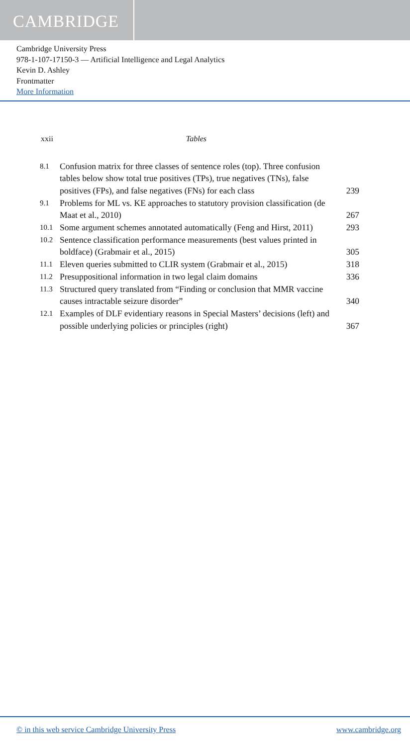CAMBRIDGE
Cambridge University Press
978-1-107-17150-3 — Artificial Intelligence and Legal Analytics
Kevin D. Ashley
Frontmatter
More Information
xxii Tables
| 8.1 | Confusion matrix for three classes of sentence roles (top). Three confusion tables below show total true positives (TPs), true negatives (TNs), false positives (FPs), and false negatives (FNs) for each class | 239 |
| 9.1 | Problems for ML vs. KE approaches to statutory provision classification (de Maat et al., 2010) | 267 |
| 10.1 | Some argument schemes annotated automatically (Feng and Hirst, 2011) | 293 |
| 10.2 | Sentence classification performance measurements (best values printed in boldface) (Grabmair et al., 2015) | 305 |
| 11.1 | Eleven queries submitted to CLIR system (Grabmair et al., 2015) | 318 |
| 11.2 | Presuppositional information in two legal claim domains | 336 |
| 11.3 | Structured query translated from “Finding or conclusion that MMR vaccine causes intractable seizure disorder” | 340 |
| 12.1 | Examples of DLF evidentiary reasons in Special Masters’ decisions (left) and possible underlying policies or principles (right) | 367 |
© in this web service Cambridge University Press www.cambridge.org